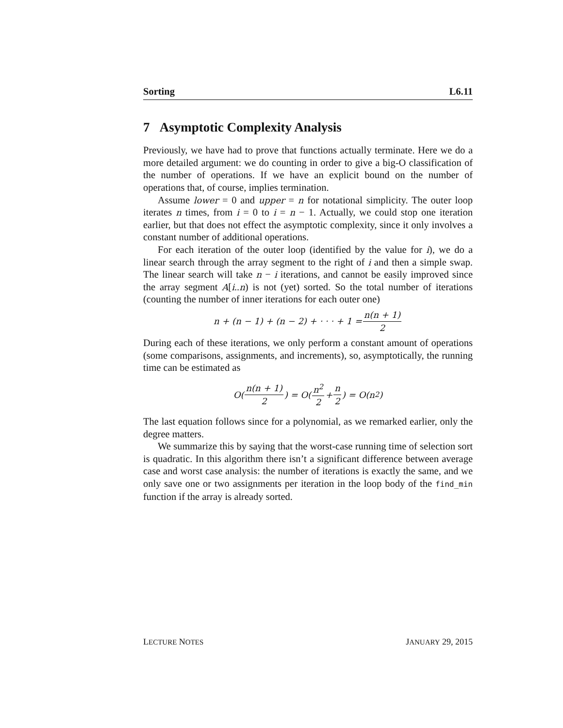Sorting L6.11
7 Asymptotic Complexity Analysis
Previously, we have had to prove that functions actually terminate. Here we do a more detailed argument: we do counting in order to give a big-O classification of the number of operations. If we have an explicit bound on the number of operations that, of course, implies termination.
Assume lower = 0 and upper = n for notational simplicity. The outer loop iterates n times, from i = 0 to i = n − 1. Actually, we could stop one iteration earlier, but that does not effect the asymptotic complexity, since it only involves a constant number of additional operations.
For each iteration of the outer loop (identified by the value for i), we do a linear search through the array segment to the right of i and then a simple swap. The linear search will take n − i iterations, and cannot be easily improved since the array segment A[i..n) is not (yet) sorted. So the total number of iterations (counting the number of inner iterations for each outer one)
n + (n − 1) + (n − 2) + · · · + 1 = n(n + 1) 2
During each of these iterations, we only perform a constant amount of operations (some comparisons, assignments, and increments), so, asymptotically, the running time can be estimated as
O(n(n + 1) 2) = O(n<sup>2</sup> 2 + n 2) = O(n<sup>2</sup>)
The last equation follows since for a polynomial, as we remarked earlier, only the degree matters.
We summarize this by saying that the worst-case running time of selection sort is quadratic. In this algorithm there isn’t a significant difference between average case and worst case analysis: the number of iterations is exactly the same, and we only save one or two assignments per iteration in the loop body of the find_min function if the array is already sorted.
LECTURE NOTES JANUARY 29, 2015